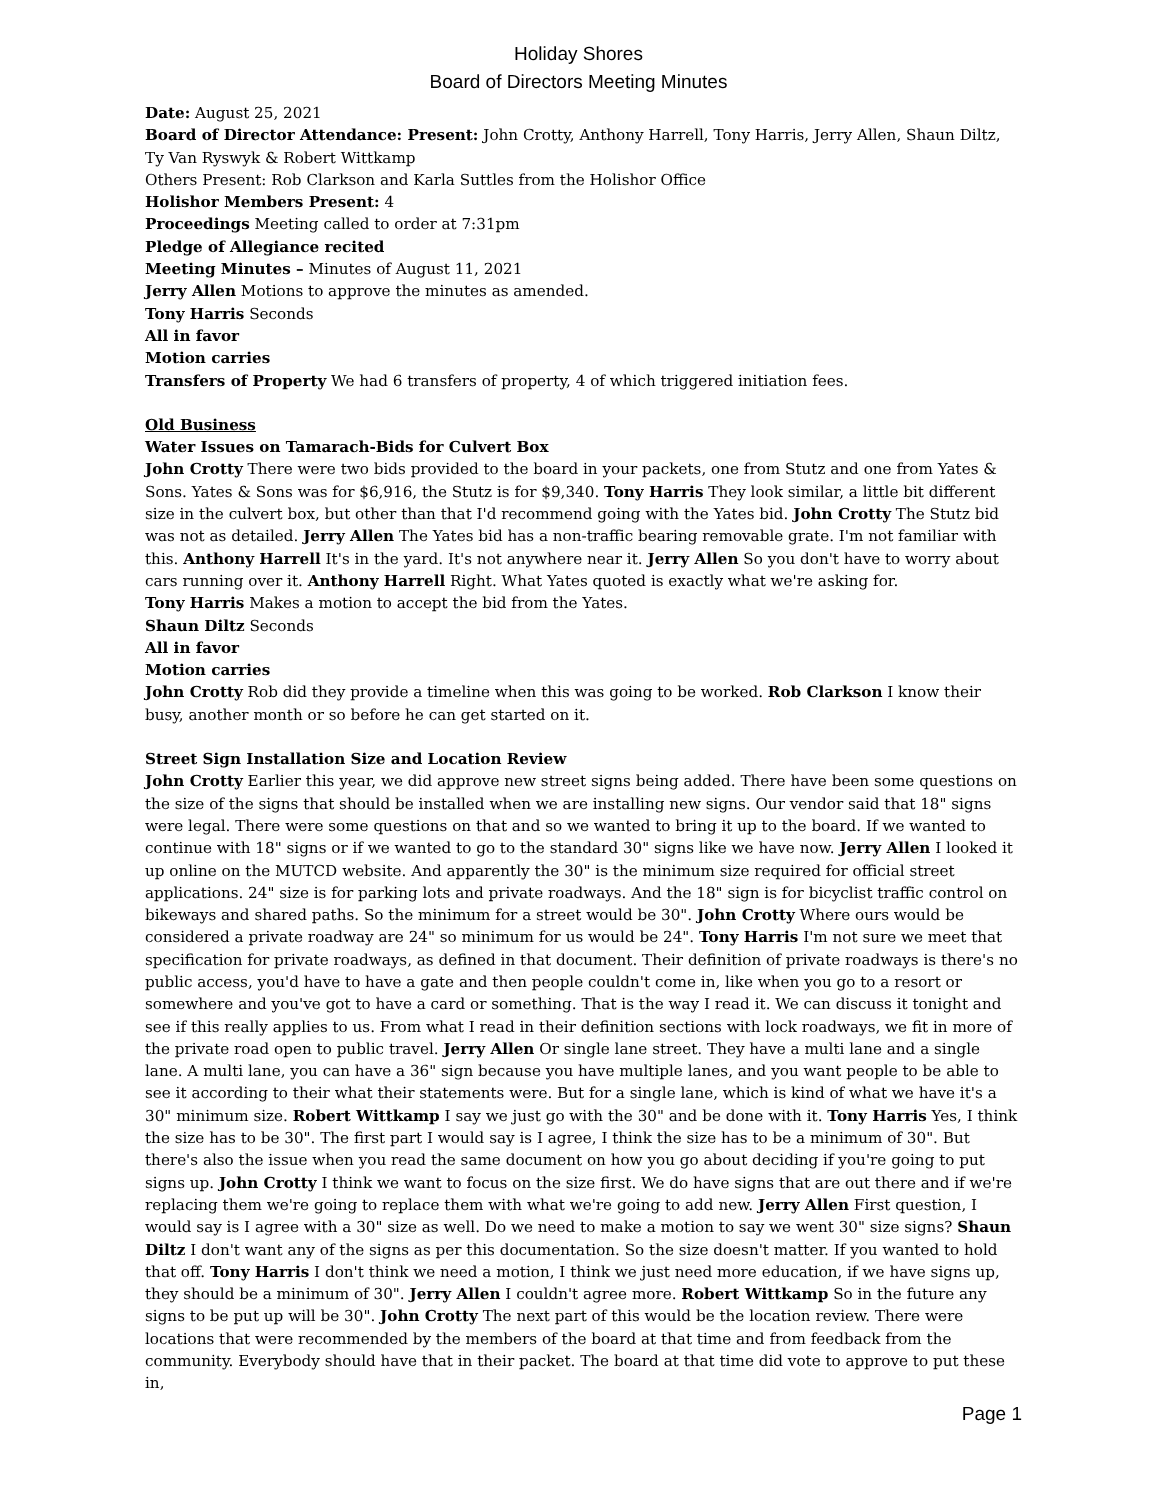Holiday Shores
Board of Directors Meeting Minutes
Date: August 25, 2021
Board of Director Attendance: Present: John Crotty, Anthony Harrell, Tony Harris, Jerry Allen, Shaun Diltz, Ty Van Ryswyk & Robert Wittkamp
Others Present: Rob Clarkson and Karla Suttles from the Holishor Office
Holishor Members Present: 4
Proceedings Meeting called to order at 7:31pm
Pledge of Allegiance recited
Meeting Minutes – Minutes of August 11, 2021
Jerry Allen Motions to approve the minutes as amended.
Tony Harris Seconds
All in favor
Motion carries
Transfers of Property We had 6 transfers of property, 4 of which triggered initiation fees.
Old Business
Water Issues on Tamarach-Bids for Culvert Box
John Crotty There were two bids provided to the board in your packets, one from Stutz and one from Yates & Sons. Yates & Sons was for $6,916, the Stutz is for $9,340. Tony Harris They look similar, a little bit different size in the culvert box, but other than that I'd recommend going with the Yates bid. John Crotty The Stutz bid was not as detailed. Jerry Allen The Yates bid has a non-traffic bearing removable grate. I'm not familiar with this. Anthony Harrell It's in the yard. It's not anywhere near it. Jerry Allen So you don't have to worry about cars running over it. Anthony Harrell Right. What Yates quoted is exactly what we're asking for.
Tony Harris Makes a motion to accept the bid from the Yates.
Shaun Diltz Seconds
All in favor
Motion carries
John Crotty Rob did they provide a timeline when this was going to be worked. Rob Clarkson I know their busy, another month or so before he can get started on it.
Street Sign Installation Size and Location Review
John Crotty Earlier this year, we did approve new street signs being added. There have been some questions on the size of the signs that should be installed when we are installing new signs. Our vendor said that 18" signs were legal. There were some questions on that and so we wanted to bring it up to the board. If we wanted to continue with 18" signs or if we wanted to go to the standard 30" signs like we have now. Jerry Allen I looked it up online on the MUTCD website. And apparently the 30" is the minimum size required for official street applications. 24" size is for parking lots and private roadways. And the 18" sign is for bicyclist traffic control on bikeways and shared paths. So the minimum for a street would be 30". John Crotty Where ours would be considered a private roadway are 24" so minimum for us would be 24". Tony Harris I'm not sure we meet that specification for private roadways, as defined in that document. Their definition of private roadways is there's no public access, you'd have to have a gate and then people couldn't come in, like when you go to a resort or somewhere and you've got to have a card or something. That is the way I read it. We can discuss it tonight and see if this really applies to us. From what I read in their definition sections with lock roadways, we fit in more of the private road open to public travel. Jerry Allen Or single lane street. They have a multi lane and a single lane. A multi lane, you can have a 36" sign because you have multiple lanes, and you want people to be able to see it according to their what their statements were. But for a single lane, which is kind of what we have it's a 30" minimum size. Robert Wittkamp I say we just go with the 30" and be done with it. Tony Harris Yes, I think the size has to be 30". The first part I would say is I agree, I think the size has to be a minimum of 30". But there's also the issue when you read the same document on how you go about deciding if you're going to put signs up. John Crotty I think we want to focus on the size first. We do have signs that are out there and if we're replacing them we're going to replace them with what we're going to add new. Jerry Allen First question, I would say is I agree with a 30" size as well. Do we need to make a motion to say we went 30" size signs? Shaun Diltz I don't want any of the signs as per this documentation. So the size doesn't matter. If you wanted to hold that off. Tony Harris I don't think we need a motion, I think we just need more education, if we have signs up, they should be a minimum of 30". Jerry Allen I couldn't agree more. Robert Wittkamp So in the future any signs to be put up will be 30". John Crotty The next part of this would be the location review. There were locations that were recommended by the members of the board at that time and from feedback from the community. Everybody should have that in their packet. The board at that time did vote to approve to put these in,
Page 1